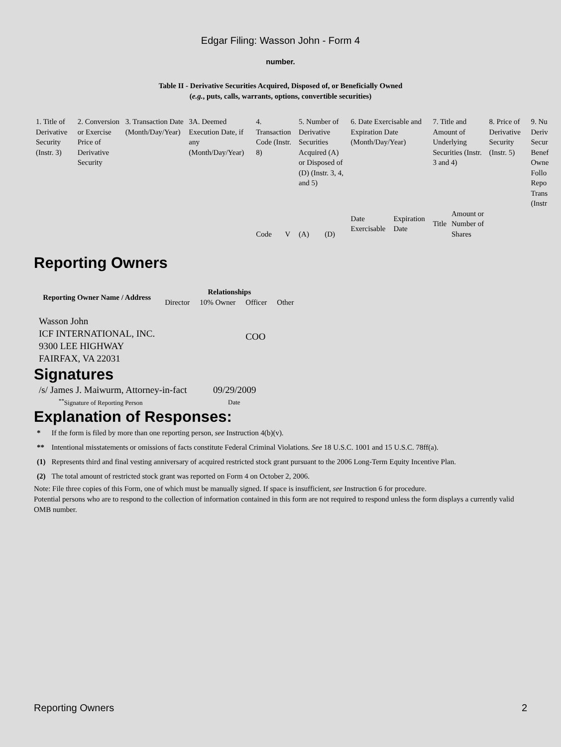Edgar Filing: Wasson John - Form 4
number.
Table II - Derivative Securities Acquired, Disposed of, or Beneficially Owned
(e.g., puts, calls, warrants, options, convertible securities)
| 1. Title of Derivative Security (Instr. 3) | 2. Conversion or Exercise Price of Derivative Security | 3. Transaction Date (Month/Day/Year) | 3A. Deemed Execution Date, if any (Month/Day/Year) | 4. Transaction Code (Instr. 8) | | 5. Number of Derivative Securities Acquired (A) or Disposed of (D) (Instr. 3, 4, and 5) | | 6. Date Exercisable and Expiration Date (Month/Day/Year) | | 7. Title and Amount of Underlying Securities (Instr. 3 and 4) | | 8. Price of Derivative Security (Instr. 5) | 9. Nu Deriv Secur Benef Owne Follo Repo Trans (Instr |
| | | | | Code | V | (A) | (D) | Date Exercisable | Expiration Date | Title | Amount or Number of Shares | | |
Reporting Owners
| Reporting Owner Name / Address | Relationships | | | |
| --- | --- | --- | --- | --- |
| | Director | 10% Owner | Officer | Other |
| Wasson John ICF INTERNATIONAL, INC. 9300 LEE HIGHWAY FAIRFAX, VA 22031 | | | COO | |
Signatures
| /s/ James J. Maiwurm, Attorney-in-fact | 09/29/2009 |
| <sup>**</sup> Signature of Reporting Person | Date |
Explanation of Responses:
| * | If the form is filed by more than one reporting person, see Instruction 4(b)(v). |
| ** | Intentional misstatements or omissions of facts constitute Federal Criminal Violations. See 18 U.S.C. 1001 and 15 U.S.C. 78ff(a). |
| (1) | Represents third and final vesting anniversary of acquired restricted stock grant pursuant to the 2006 Long-Term Equity Incentive Plan. |
| (2) | The total amount of restricted stock grant was reported on Form 4 on October 2, 2006. |
Note: File three copies of this Form, one of which must be manually signed. If space is insufficient, see Instruction 6 for procedure.
Potential persons who are to respond to the collection of information contained in this form are not required to respond unless the form displays a currently valid OMB number.
Reporting Owners 2